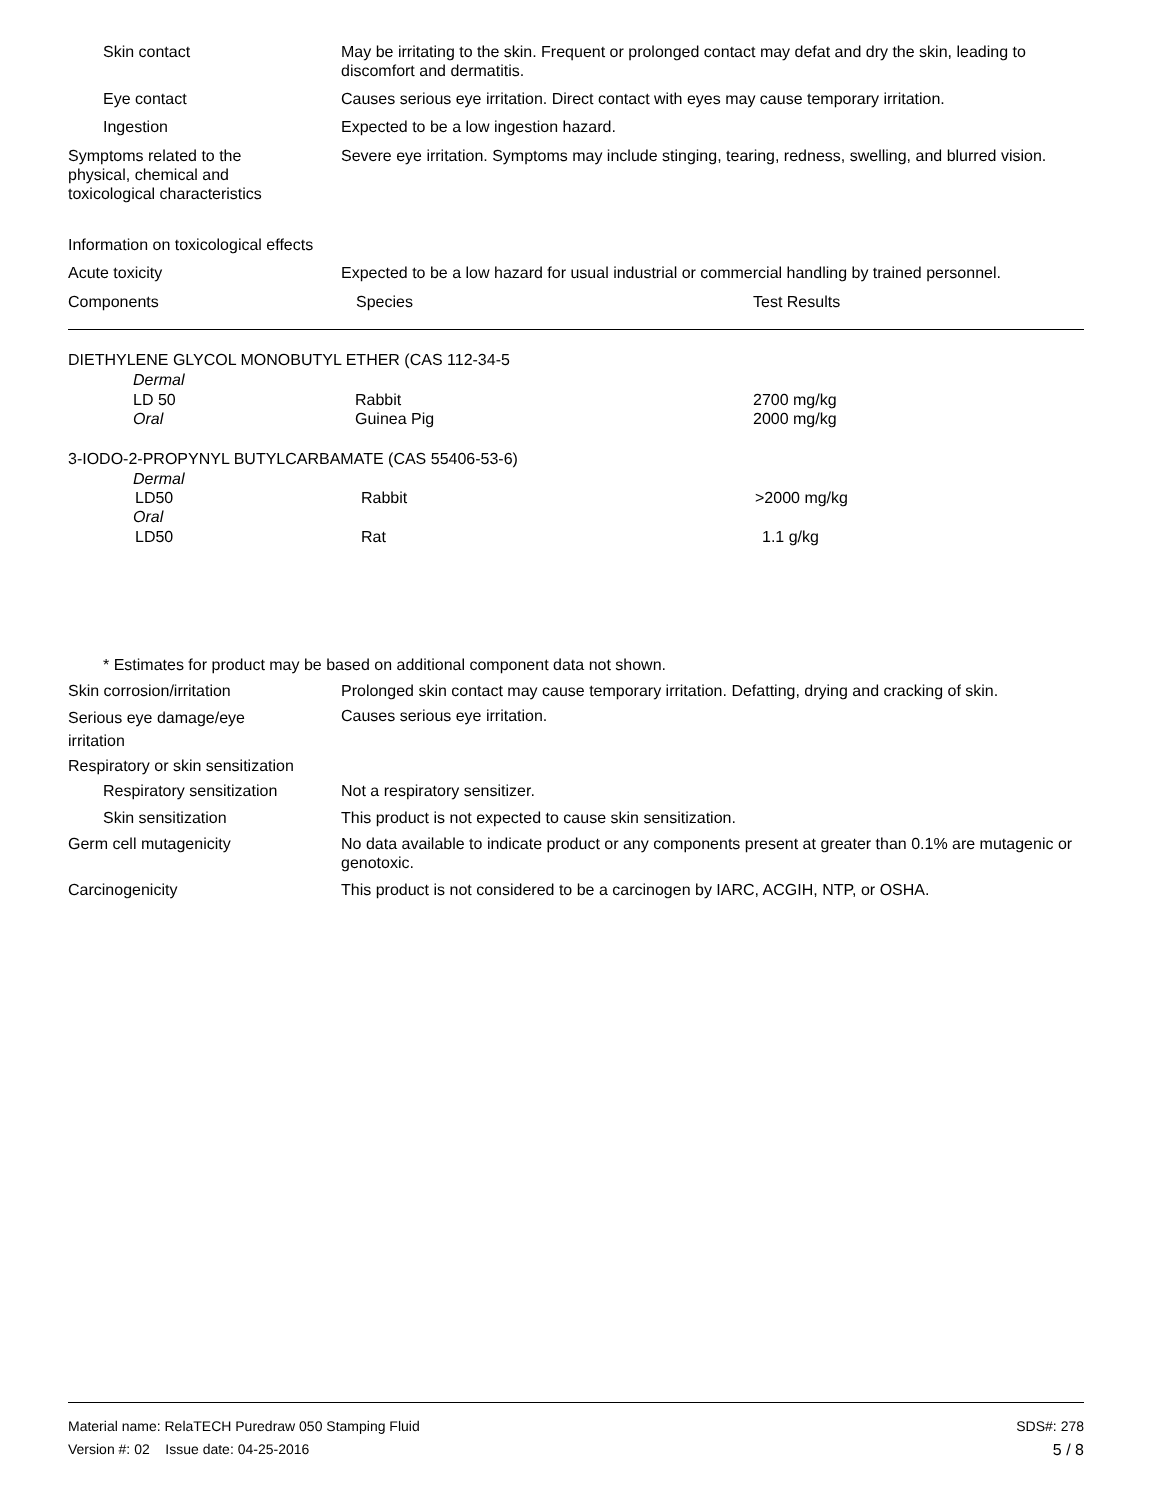Skin contact May be irritating to the skin. Frequent or prolonged contact may defat and dry the skin, leading to discomfort and dermatitis.
Eye contact Causes serious eye irritation. Direct contact with eyes may cause temporary irritation.
Ingestion Expected to be a low ingestion hazard.
Symptoms related to the physical, chemical and toxicological characteristics
Severe eye irritation. Symptoms may include stinging, tearing, redness, swelling, and blurred vision.
Information on toxicological effects
Acute toxicity Expected to be a low hazard for usual industrial or commercial handling by trained personnel.
Components Species Test Results
DIETHYLENE GLYCOL MONOBUTYL ETHER (CAS 112-34-5
Dermal
LD 50 Rabbit 2700 mg/kg
Oral Guinea Pig 2000 mg/kg
3-IODO-2-PROPYNYL BUTYLCARBAMATE (CAS 55406-53-6)
Dermal
LD50 Rabbit >2000 mg/kg
Oral
LD50 Rat 1.1 g/kg
* Estimates for product may be based on additional component data not shown.
Skin corrosion/irritation Prolonged skin contact may cause temporary irritation. Defatting, drying and cracking of skin.
Serious eye damage/eye irritation
Causes serious eye irritation.
Respiratory or skin sensitization
Respiratory sensitization Not a respiratory sensitizer.
Skin sensitization This product is not expected to cause skin sensitization.
Germ cell mutagenicity No data available to indicate product or any components present at greater than 0.1% are mutagenic or genotoxic.
Carcinogenicity This product is not considered to be a carcinogen by IARC, ACGIH, NTP, or OSHA.
Material name: RelaTECH Puredraw 050 Stamping Fluid
SDS#: 278
Version #: 02 Issue date: 04-25-2016
5 / 8